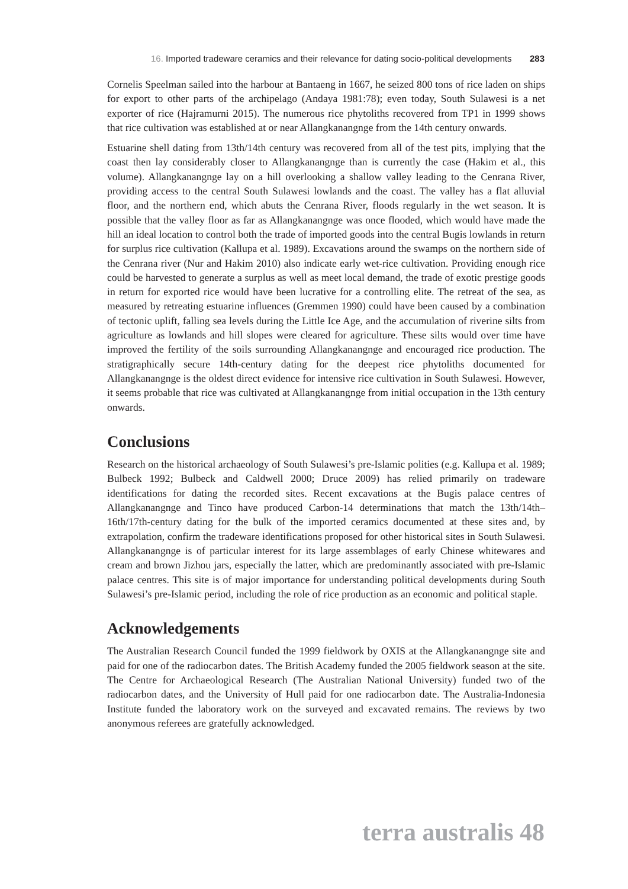16. Imported tradeware ceramics and their relevance for dating socio-political developments 283
Cornelis Speelman sailed into the harbour at Bantaeng in 1667, he seized 800 tons of rice laden on ships for export to other parts of the archipelago (Andaya 1981:78); even today, South Sulawesi is a net exporter of rice (Hajramurni 2015). The numerous rice phytoliths recovered from TP1 in 1999 shows that rice cultivation was established at or near Allangkanangnge from the 14th century onwards.
Estuarine shell dating from 13th/14th century was recovered from all of the test pits, implying that the coast then lay considerably closer to Allangkanangnge than is currently the case (Hakim et al., this volume). Allangkanangnge lay on a hill overlooking a shallow valley leading to the Cenrana River, providing access to the central South Sulawesi lowlands and the coast. The valley has a flat alluvial floor, and the northern end, which abuts the Cenrana River, floods regularly in the wet season. It is possible that the valley floor as far as Allangkanangnge was once flooded, which would have made the hill an ideal location to control both the trade of imported goods into the central Bugis lowlands in return for surplus rice cultivation (Kallupa et al. 1989). Excavations around the swamps on the northern side of the Cenrana river (Nur and Hakim 2010) also indicate early wet-rice cultivation. Providing enough rice could be harvested to generate a surplus as well as meet local demand, the trade of exotic prestige goods in return for exported rice would have been lucrative for a controlling elite. The retreat of the sea, as measured by retreating estuarine influences (Gremmen 1990) could have been caused by a combination of tectonic uplift, falling sea levels during the Little Ice Age, and the accumulation of riverine silts from agriculture as lowlands and hill slopes were cleared for agriculture. These silts would over time have improved the fertility of the soils surrounding Allangkanangnge and encouraged rice production. The stratigraphically secure 14th-century dating for the deepest rice phytoliths documented for Allangkanangnge is the oldest direct evidence for intensive rice cultivation in South Sulawesi. However, it seems probable that rice was cultivated at Allangkanangnge from initial occupation in the 13th century onwards.
Conclusions
Research on the historical archaeology of South Sulawesi’s pre-Islamic polities (e.g. Kallupa et al. 1989; Bulbeck 1992; Bulbeck and Caldwell 2000; Druce 2009) has relied primarily on tradeware identifications for dating the recorded sites. Recent excavations at the Bugis palace centres of Allangkanangnge and Tinco have produced Carbon-14 determinations that match the 13th/14th–16th/17th-century dating for the bulk of the imported ceramics documented at these sites and, by extrapolation, confirm the tradeware identifications proposed for other historical sites in South Sulawesi. Allangkanangnge is of particular interest for its large assemblages of early Chinese whitewares and cream and brown Jizhou jars, especially the latter, which are predominantly associated with pre-Islamic palace centres. This site is of major importance for understanding political developments during South Sulawesi’s pre-Islamic period, including the role of rice production as an economic and political staple.
Acknowledgements
The Australian Research Council funded the 1999 fieldwork by OXIS at the Allangkanangnge site and paid for one of the radiocarbon dates. The British Academy funded the 2005 fieldwork season at the site. The Centre for Archaeological Research (The Australian National University) funded two of the radiocarbon dates, and the University of Hull paid for one radiocarbon date. The Australia-Indonesia Institute funded the laboratory work on the surveyed and excavated remains. The reviews by two anonymous referees are gratefully acknowledged.
terra australis 48